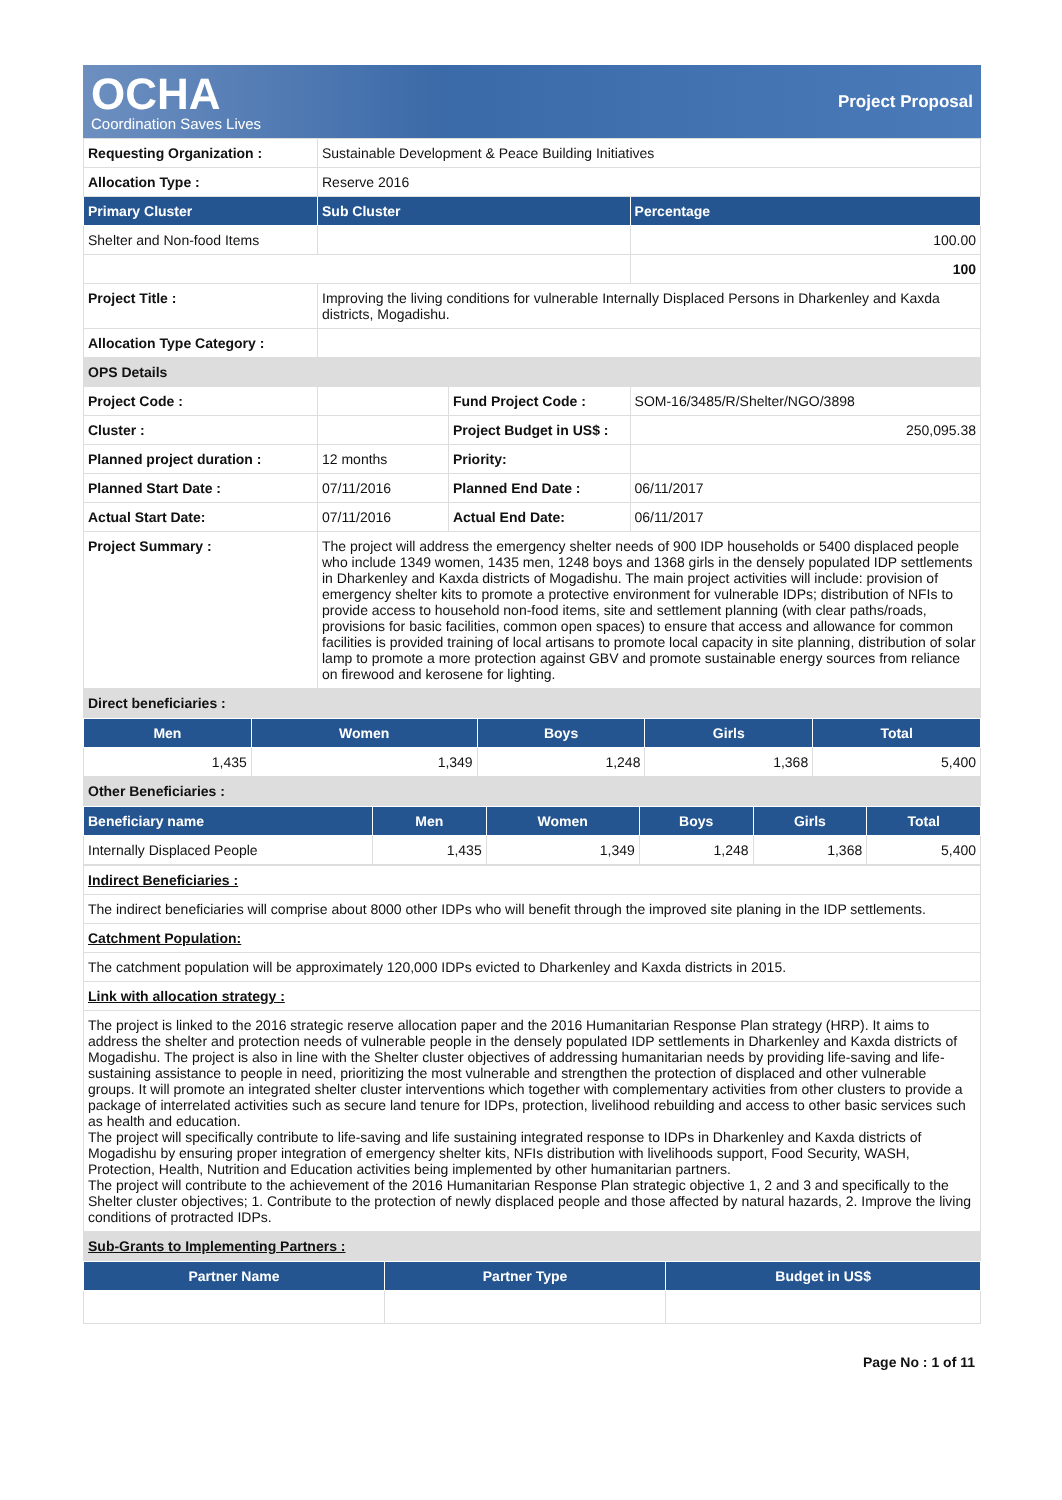OCHA
Coordination Saves Lives
Project Proposal
| Requesting Organization : | Sustainable Development & Peace Building Initiatives | | |
| Allocation Type : | Reserve 2016 | | |
| Primary Cluster | Sub Cluster | | Percentage |
| Shelter and Non-food Items | | | 100.00 |
| | | | 100 |
| Project Title : | Improving the living conditions for vulnerable Internally Displaced Persons in Dharkenley and Kaxda districts, Mogadishu. | | |
| Allocation Type Category : | | | |
| OPS Details | | | |
| Project Code : | | Fund Project Code : | SOM-16/3485/R/Shelter/NGO/3898 |
| Cluster : | | Project Budget in US$ : | 250,095.38 |
| Planned project duration : | 12 months | Priority: | |
| Planned Start Date : | 07/11/2016 | Planned End Date : | 06/11/2017 |
| Actual Start Date: | 07/11/2016 | Actual End Date: | 06/11/2017 |
| Project Summary : | The project will address the emergency shelter needs of 900 IDP households or 5400 displaced people who include 1349 women, 1435 men, 1248 boys and 1368 girls in the densely populated IDP settlements in Dharkenley and Kaxda districts of Mogadishu. The main project activities will include: provision of emergency shelter kits to promote a protective environment for vulnerable IDPs; distribution of NFIs to provide access to household non-food items, site and settlement planning (with clear paths/roads, provisions for basic facilities, common open spaces) to ensure that access and allowance for common facilities is provided training of local artisans to promote local capacity in site planning, distribution of solar lamp to promote a more protection against GBV and promote sustainable energy sources from reliance on firewood and kerosene for lighting. | | |
| Direct beneficiaries : | | | |
| Men | Women | Boys | Girls | Total |
| --- | --- | --- | --- | --- |
| 1,435 | 1,349 | 1,248 | 1,368 | 5,400 |
| Other Beneficiaries : | | | | |
| Beneficiary name | Men | Women | Boys | Girls | Total |
| --- | --- | --- | --- | --- | --- |
| Internally Displaced People | 1,435 | 1,349 | 1,248 | 1,368 | 5,400 |
| Indirect Beneficiaries : |
| The indirect beneficiaries will comprise about 8000 other IDPs who will benefit through the improved site planing in the IDP settlements. |
| Catchment Population: |
| The catchment population will be approximately 120,000 IDPs evicted to Dharkenley and Kaxda districts in 2015. |
| Link with allocation strategy : |
| The project is linked to the 2016 strategic reserve allocation paper and the 2016 Humanitarian Response Plan strategy (HRP). It aims to address the shelter and protection needs of vulnerable people in the densely populated IDP settlements in Dharkenley and Kaxda districts of Mogadishu. The project is also in line with the Shelter cluster objectives of addressing humanitarian needs by providing life-saving and life-sustaining assistance to people in need, prioritizing the most vulnerable and strengthen the protection of displaced and other vulnerable groups. It will promote an integrated shelter cluster interventions which together with complementary activities from other clusters to provide a package of interrelated activities such as secure land tenure for IDPs, protection, livelihood rebuilding and access to other basic services such as health and education. The project will specifically contribute to life-saving and life sustaining integrated response to IDPs in Dharkenley and Kaxda districts of Mogadishu by ensuring proper integration of emergency shelter kits, NFIs distribution with livelihoods support, Food Security, WASH, Protection, Health, Nutrition and Education activities being implemented by other humanitarian partners. The project will contribute to the achievement of the 2016 Humanitarian Response Plan strategic objective 1, 2 and 3 and specifically to the Shelter cluster objectives; 1. Contribute to the protection of newly displaced people and those affected by natural hazards, 2. Improve the living conditions of protracted IDPs. |
| Sub-Grants to Implementing Partners : |
| Partner Name | Partner Type | Budget in US$ |
| --- | --- | --- |
Page No : 1 of 11